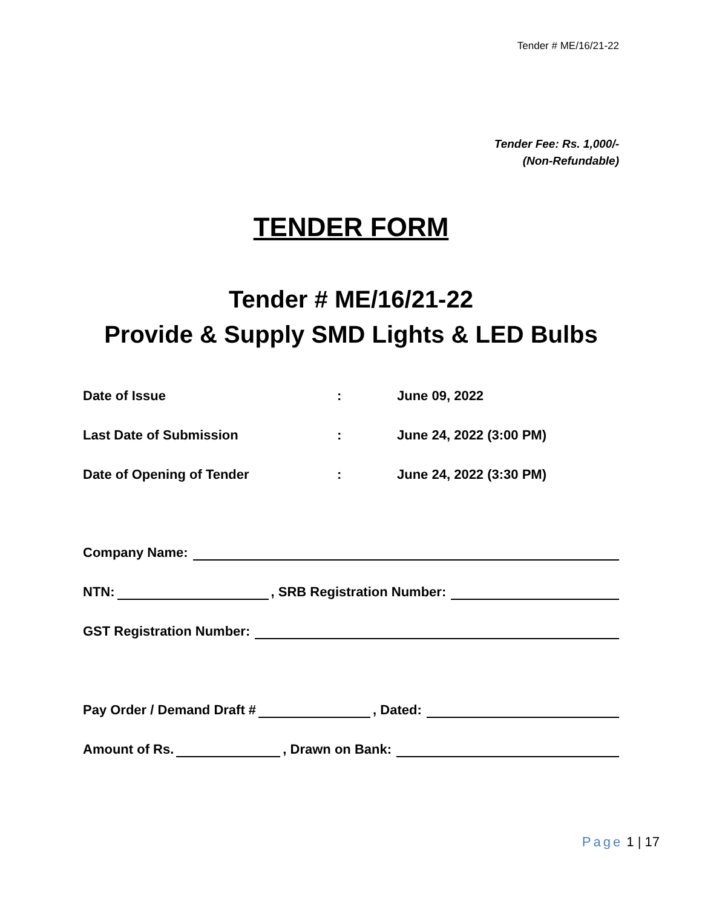Tender # ME/16/21-22
Tender Fee: Rs. 1,000/-
(Non-Refundable)
TENDER FORM
Tender # ME/16/21-22
Provide & Supply SMD Lights & LED Bulbs
Date of Issue : June 09, 2022
Last Date of Submission : June 24, 2022 (3:00 PM)
Date of Opening of Tender : June 24, 2022 (3:30 PM)
Company Name:
NTN: , SRB Registration Number:
GST Registration Number:
Pay Order / Demand Draft # , Dated:
Amount of Rs. , Drawn on Bank:
Page 1 | 17